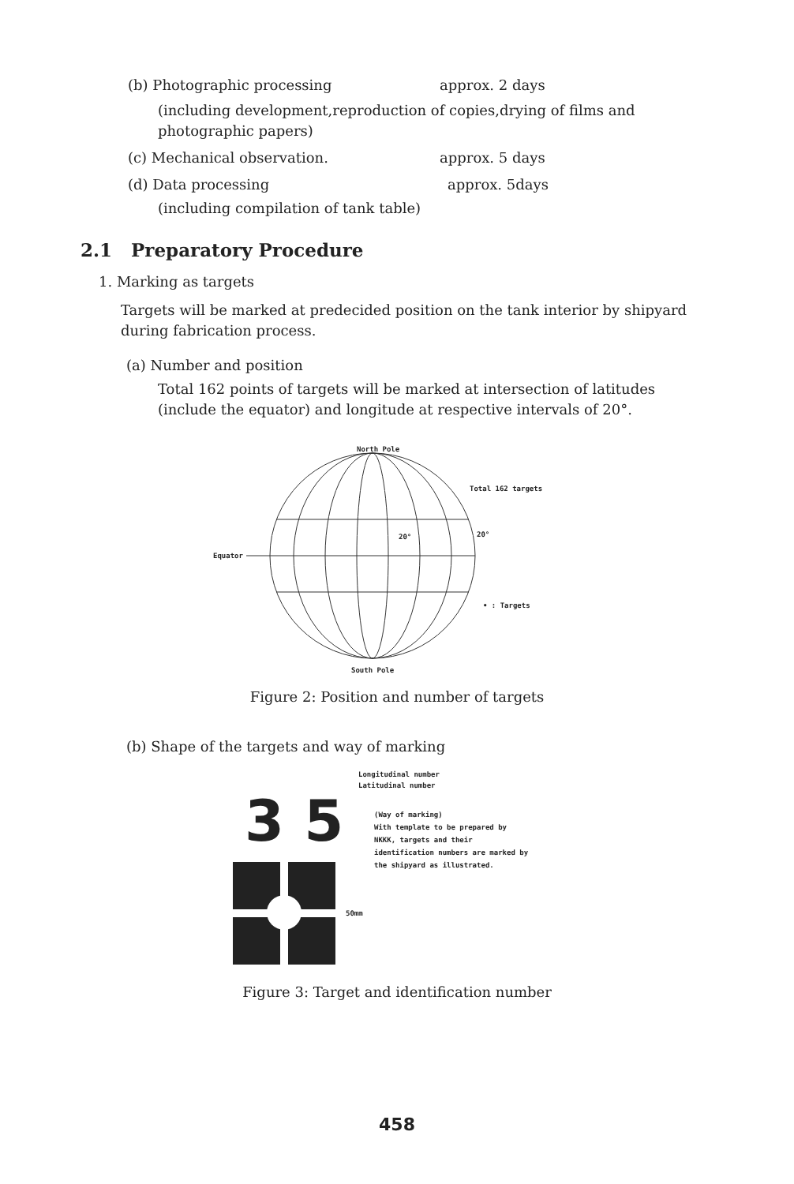(b) Photographic processing approx. 2 days
(including development,reproduction of copies,drying of films and photographic papers)
(c) Mechanical observation. approx. 5 days
(d) Data processing approx. 5days
(including compilation of tank table)
2.1 Preparatory Procedure
1. Marking as targets
Targets will be marked at predecided position on the tank interior by shipyard during fabrication process.
(a) Number and position
Total 162 points of targets will be marked at intersection of latitudes (include the equator) and longitude at respective intervals of 20°.
North Pole
Total 162 targets
20° 20°
Equator
• : Targets
South Pole
Figure 2: Position and number of targets
(b) Shape of the targets and way of marking
Longitudinal number
Latitudinal number
3 5
(Way of marking)
With template to be prepared by NKKK, targets and their identification numbers are marked by the shipyard as illustrated.
50mm
Figure 3: Target and identification number
458